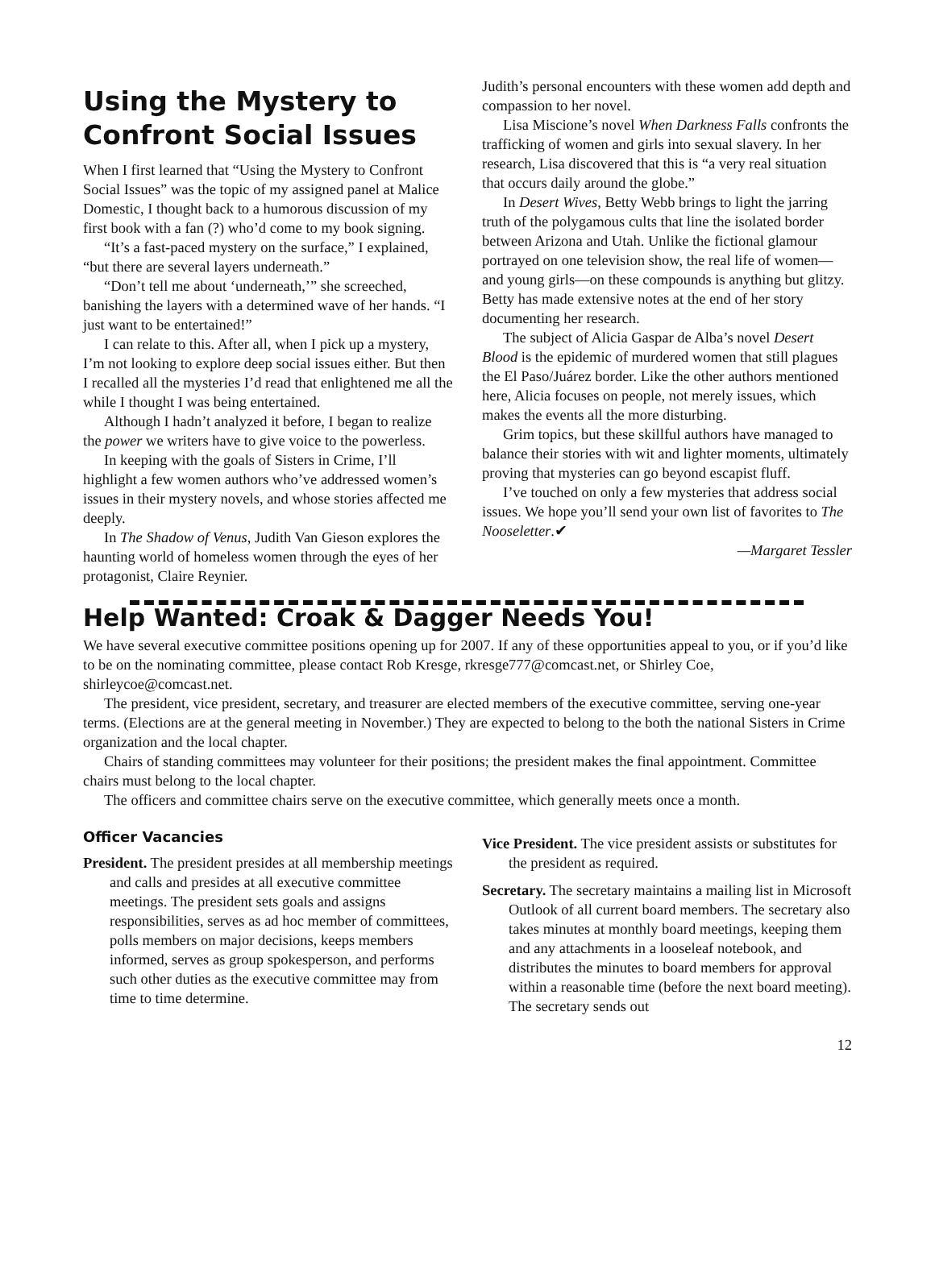Using the Mystery to Confront Social Issues
When I first learned that “Using the Mystery to Confront Social Issues” was the topic of my assigned panel at Malice Domestic, I thought back to a humorous discussion of my first book with a fan (?) who’d come to my book signing.
“It’s a fast-paced mystery on the surface,” I explained, “but there are several layers underneath.”
“Don’t tell me about ‘underneath,’” she screeched, banishing the layers with a determined wave of her hands. “I just want to be entertained!”
I can relate to this. After all, when I pick up a mystery, I’m not looking to explore deep social issues either. But then I recalled all the mysteries I’d read that enlightened me all the while I thought I was being entertained.
Although I hadn’t analyzed it before, I began to realize the power we writers have to give voice to the powerless.
In keeping with the goals of Sisters in Crime, I’ll highlight a few women authors who’ve addressed women’s issues in their mystery novels, and whose stories affected me deeply.
In The Shadow of Venus, Judith Van Gieson explores the haunting world of homeless women through the eyes of her protagonist, Claire Reynier.
Judith’s personal encounters with these women add depth and compassion to her novel.
Lisa Miscione’s novel When Darkness Falls confronts the trafficking of women and girls into sexual slavery. In her research, Lisa discovered that this is “a very real situation that occurs daily around the globe.”
In Desert Wives, Betty Webb brings to light the jarring truth of the polygamous cults that line the isolated border between Arizona and Utah. Unlike the fictional glamour portrayed on one television show, the real life of women—and young girls—on these compounds is anything but glitzy. Betty has made extensive notes at the end of her story documenting her research.
The subject of Alicia Gaspar de Alba’s novel Desert Blood is the epidemic of murdered women that still plagues the El Paso/Juárez border. Like the other authors mentioned here, Alicia focuses on people, not merely issues, which makes the events all the more disturbing.
Grim topics, but these skillful authors have managed to balance their stories with wit and lighter moments, ultimately proving that mysteries can go beyond escapist fluff.
I’ve touched on only a few mysteries that address social issues. We hope you’ll send your own list of favorites to The Nooseletter.✔
—Margaret Tessler
Help Wanted: Croak & Dagger Needs You!
We have several executive committee positions opening up for 2007. If any of these opportunities appeal to you, or if you’d like to be on the nominating committee, please contact Rob Kresge, rkresge777@comcast.net, or Shirley Coe, shirleycoe@comcast.net.
The president, vice president, secretary, and treasurer are elected members of the executive committee, serving one-year terms. (Elections are at the general meeting in November.) They are expected to belong to the both the national Sisters in Crime organization and the local chapter.
Chairs of standing committees may volunteer for their positions; the president makes the final appointment. Committee chairs must belong to the local chapter.
The officers and committee chairs serve on the executive committee, which generally meets once a month.
Officer Vacancies
President. The president presides at all membership meetings and calls and presides at all executive committee meetings. The president sets goals and assigns responsibilities, serves as ad hoc member of committees, polls members on major decisions, keeps members informed, serves as group spokesperson, and performs such other duties as the executive committee may from time to time determine.
Vice President. The vice president assists or substitutes for the president as required.
Secretary. The secretary maintains a mailing list in Microsoft Outlook of all current board members. The secretary also takes minutes at monthly board meetings, keeping them and any attachments in a looseleaf notebook, and distributes the minutes to board members for approval within a reasonable time (before the next board meeting). The secretary sends out
12